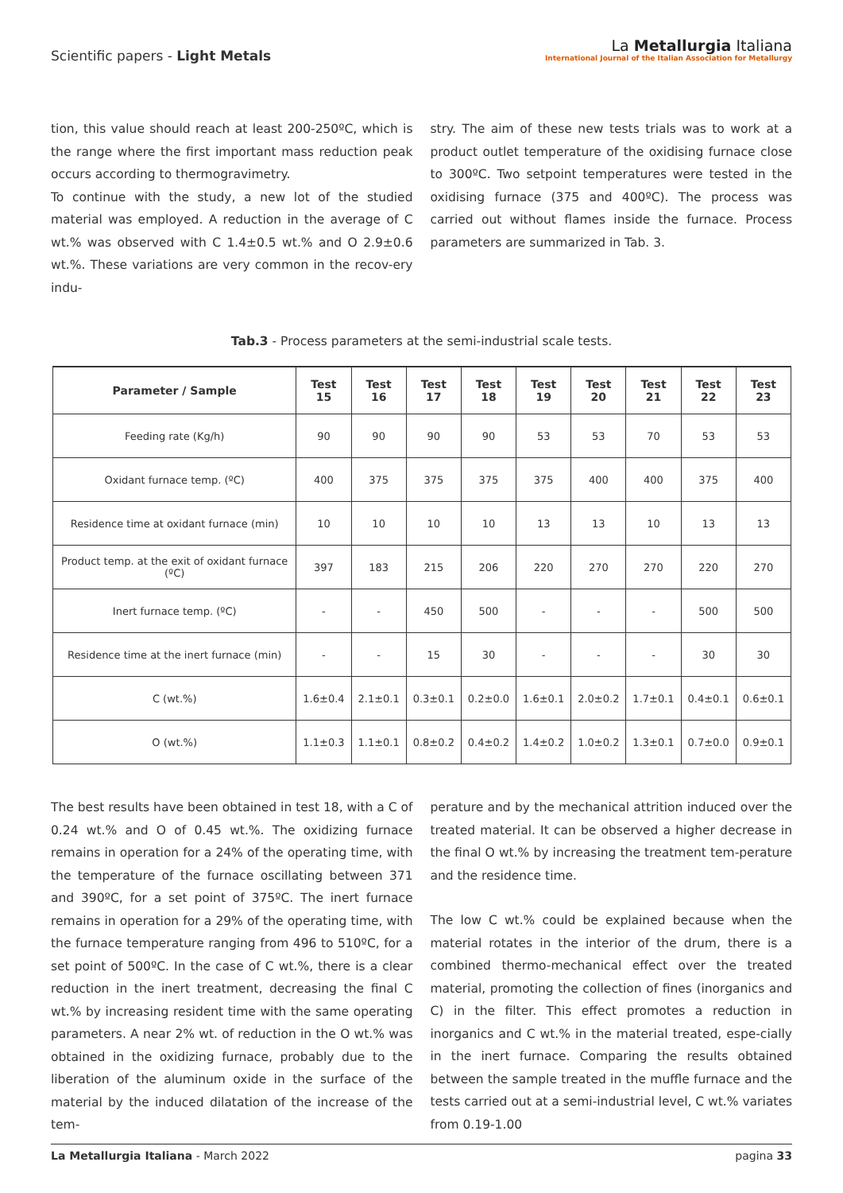Scientific papers - Light Metals
La Metallurgia Italiana
International Journal of the Italian Association for Metallurgy
tion, this value should reach at least 200-250ºC, which is the range where the first important mass reduction peak occurs according to thermogravimetry.
To continue with the study, a new lot of the studied material was employed. A reduction in the average of C wt.% was observed with C 1.4±0.5 wt.% and O 2.9±0.6 wt.%. These variations are very common in the recov-ery indu-
stry. The aim of these new tests trials was to work at a product outlet temperature of the oxidising furnace close to 300ºC. Two setpoint temperatures were tested in the oxidising furnace (375 and 400ºC). The process was carried out without flames inside the furnace. Process parameters are summarized in Tab. 3.
Tab.3 - Process parameters at the semi-industrial scale tests.
| Parameter / Sample | Test 15 | Test 16 | Test 17 | Test 18 | Test 19 | Test 20 | Test 21 | Test 22 | Test 23 |
| --- | --- | --- | --- | --- | --- | --- | --- | --- | --- |
| Feeding rate (Kg/h) | 90 | 90 | 90 | 90 | 53 | 53 | 70 | 53 | 53 |
| Oxidant furnace temp. (ºC) | 400 | 375 | 375 | 375 | 375 | 400 | 400 | 375 | 400 |
| Residence time at oxidant furnace (min) | 10 | 10 | 10 | 10 | 13 | 13 | 10 | 13 | 13 |
| Product temp. at the exit of oxidant furnace (ºC) | 397 | 183 | 215 | 206 | 220 | 270 | 270 | 220 | 270 |
| Inert furnace temp. (ºC) | - | - | 450 | 500 | - | - | - | 500 | 500 |
| Residence time at the inert furnace (min) | - | - | 15 | 30 | - | - | - | 30 | 30 |
| C (wt.%) | 1.6±0.4 | 2.1±0.1 | 0.3±0.1 | 0.2±0.0 | 1.6±0.1 | 2.0±0.2 | 1.7±0.1 | 0.4±0.1 | 0.6±0.1 |
| O (wt.%) | 1.1±0.3 | 1.1±0.1 | 0.8±0.2 | 0.4±0.2 | 1.4±0.2 | 1.0±0.2 | 1.3±0.1 | 0.7±0.0 | 0.9±0.1 |
The best results have been obtained in test 18, with a C of 0.24 wt.% and O of 0.45 wt.%. The oxidizing furnace remains in operation for a 24% of the operating time, with the temperature of the furnace oscillating between 371 and 390ºC, for a set point of 375ºC. The inert furnace remains in operation for a 29% of the operating time, with the furnace temperature ranging from 496 to 510ºC, for a set point of 500ºC. In the case of C wt.%, there is a clear reduction in the inert treatment, decreasing the final C wt.% by increasing resident time with the same operating parameters. A near 2% wt. of reduction in the O wt.% was obtained in the oxidizing furnace, probably due to the liberation of the aluminum oxide in the surface of the material by the induced dilatation of the increase of the tem-
perature and by the mechanical attrition induced over the treated material. It can be observed a higher decrease in the final O wt.% by increasing the treatment tem-perature and the residence time.
The low C wt.% could be explained because when the material rotates in the interior of the drum, there is a combined thermo-mechanical effect over the treated material, promoting the collection of fines (inorganics and C) in the filter. This effect promotes a reduction in inorganics and C wt.% in the material treated, espe-cially in the inert furnace. Comparing the results obtained between the sample treated in the muffle furnace and the tests carried out at a semi-industrial level, C wt.% variates from 0.19-1.00
La Metallurgia Italiana - March 2022 pagina 33